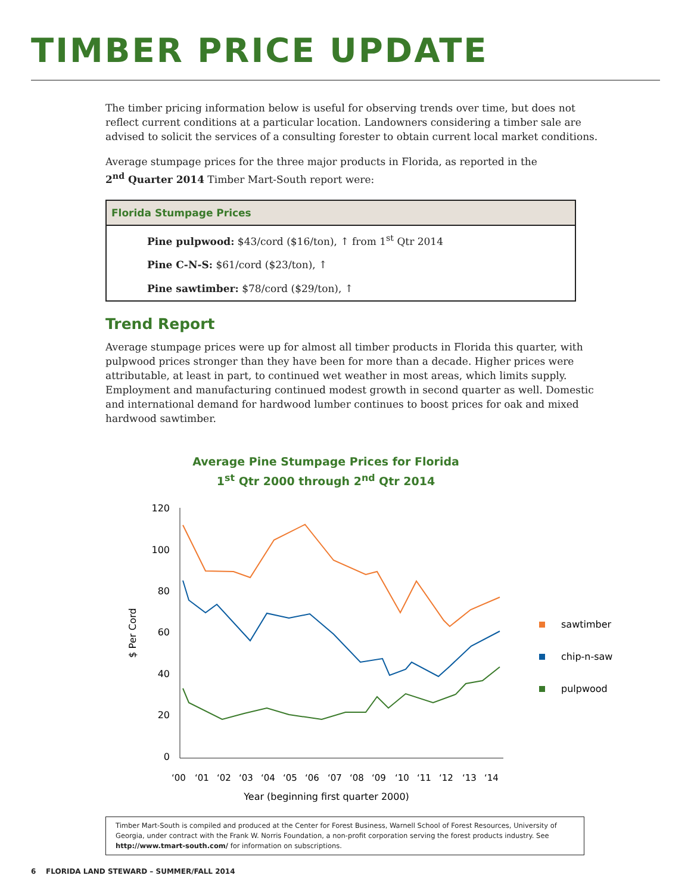TIMBER PRICE UPDATE
The timber pricing information below is useful for observing trends over time, but does not reflect current conditions at a particular location. Landowners considering a timber sale are advised to solicit the services of a consulting forester to obtain current local market conditions.
Average stumpage prices for the three major products in Florida, as reported in the
2<sup>nd</sup> Quarter 2014 Timber Mart-South report were:
| Florida Stumpage Prices |
| --- |
| Pine pulpwood: $43/cord ($16/ton), ↑ from 1<sup>st</sup> Qtr 2014 |
| Pine C-N-S: $61/cord ($23/ton), ↑ |
| Pine sawtimber: $78/cord ($29/ton), ↑ |
Trend Report
Average stumpage prices were up for almost all timber products in Florida this quarter, with pulpwood prices stronger than they have been for more than a decade. Higher prices were attributable, at least in part, to continued wet weather in most areas, which limits supply. Employment and manufacturing continued modest growth in second quarter as well. Domestic and international demand for hardwood lumber continues to boost prices for oak and mixed hardwood sawtimber.
Average Pine Stumpage Prices for Florida
1<sup>st</sup> Qtr 2000 through 2<sup>nd</sup> Qtr 2014
120
100
80
60
40
20
0
$ Per Cord
‘00
‘01
‘02
‘03
‘04
‘05
‘06
‘07
‘08
‘09
‘10
‘11
‘12
‘13
‘14
Year (beginning first quarter 2000)
sawtimber
chip-n-saw
pulpwood
Timber Mart-South is compiled and produced at the Center for Forest Business, Warnell School of Forest Resources, University of Georgia, under contract with the Frank W. Norris Foundation, a non-profit corporation serving the forest products industry. See http://www.tmart-south.com/ for information on subscriptions.
6 FLORIDA LAND STEWARD – SUMMER/FALL 2014